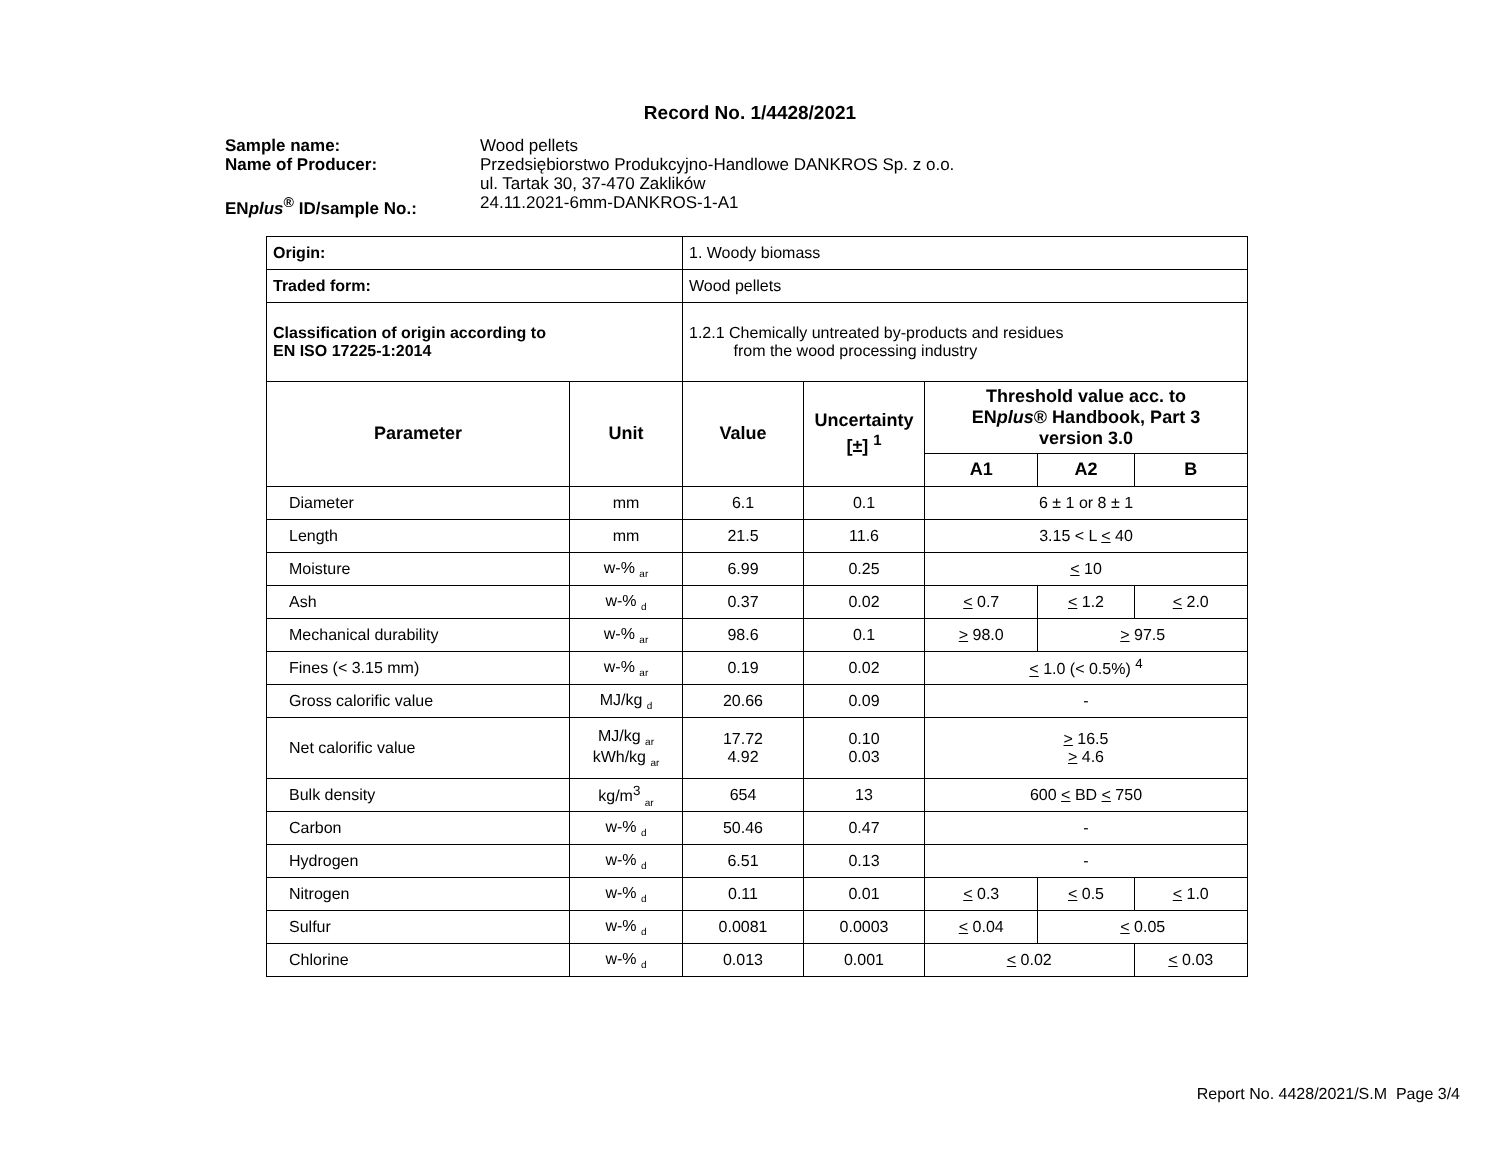Record No. 1/4428/2021
Sample name: Wood pellets Name of Producer: Przedsiębiorstwo Produkcyjno-Handlowe DANKROS Sp. z o.o.
ul. Tartak 30, 37-470 Zaklików ENplus<sup>®</sup> ID/sample No.: 24.11.2021-6mm-DANKROS-1-A1
| Origin: | | 1. Woody biomass | | | | |
| Traded form: | | Wood pellets | | | | |
| Classification of origin according to EN ISO 17225-1:2014 | | 1.2.1 Chemically untreated by-products and residues from the wood processing industry | | | | |
| Parameter | Unit | Value | Uncertainty [±] <sup>1</sup> | Threshold value acc. to EN plus ® Handbook, Part 3 version 3.0 | | |
| | | | | A1 | A2 | B |
| Diameter | mm | 6.1 | 0.1 | 6 ± 1 or 8 ± 1 | | |
| Length | mm | 21.5 | 11.6 | 3.15 < L < 40 | | |
| Moisture | w-% <sub>ar</sub> | 6.99 | 0.25 | < 10 | | |
| Ash | w-% <sub>d</sub> | 0.37 | 0.02 | < 0.7 | < 1.2 | < 2.0 |
| Mechanical durability | w-% <sub>ar</sub> | 98.6 | 0.1 | > 98.0 | > 97.5 | |
| Fines (< 3.15 mm) | w-% <sub>ar</sub> | 0.19 | 0.02 | < 1.0 (< 0.5%) <sup>4</sup> | | |
| Gross calorific value | MJ/kg <sub>d</sub> | 20.66 | 0.09 | - | | |
| Net calorific value | MJ/kg <sub>ar</sub> kWh/kg <sub>ar</sub> | 17.72 4.92 | 0.10 0.03 | > 16.5 > 4.6 | | |
| Bulk density | kg/m<sup>3</sup> <sub>ar</sub> | 654 | 13 | 600 < BD < 750 | | |
| Carbon | w-% <sub>d</sub> | 50.46 | 0.47 | - | | |
| Hydrogen | w-% <sub>d</sub> | 6.51 | 0.13 | - | | |
| Nitrogen | w-% <sub>d</sub> | 0.11 | 0.01 | < 0.3 | < 0.5 | < 1.0 |
| Sulfur | w-% <sub>d</sub> | 0.0081 | 0.0003 | < 0.04 | < 0.05 | |
| Chlorine | w-% <sub>d</sub> | 0.013 | 0.001 | < 0.02 | | < 0.03 |
Report No. 4428/2021/S.M Page 3/4